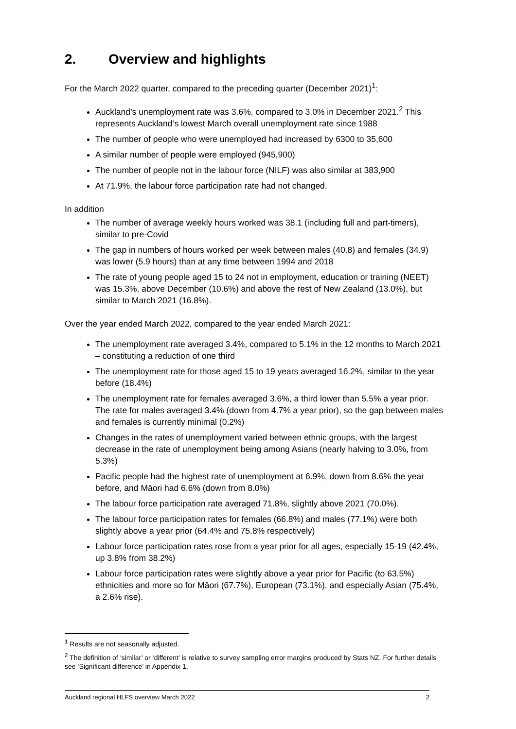2. Overview and highlights
For the March 2022 quarter, compared to the preceding quarter (December 2021)<sup>1</sup>:
Auckland’s unemployment rate was 3.6%, compared to 3.0% in December 2021.<sup>2</sup> This represents Auckland‘s lowest March overall unemployment rate since 1988
The number of people who were unemployed had increased by 6300 to 35,600
A similar number of people were employed (945,900)
The number of people not in the labour force (NILF) was also similar at 383,900
At 71.9%, the labour force participation rate had not changed.
In addition
The number of average weekly hours worked was 38.1 (including full and part-timers), similar to pre-Covid
The gap in numbers of hours worked per week between males (40.8) and females (34.9) was lower (5.9 hours) than at any time between 1994 and 2018
The rate of young people aged 15 to 24 not in employment, education or training (NEET) was 15.3%, above December (10.6%) and above the rest of New Zealand (13.0%), but similar to March 2021 (16.8%).
Over the year ended March 2022, compared to the year ended March 2021:
The unemployment rate averaged 3.4%, compared to 5.1% in the 12 months to March 2021 – constituting a reduction of one third
The unemployment rate for those aged 15 to 19 years averaged 16.2%, similar to the year before (18.4%)
The unemployment rate for females averaged 3.6%, a third lower than 5.5% a year prior. The rate for males averaged 3.4% (down from 4.7% a year prior), so the gap between males and females is currently minimal (0.2%)
Changes in the rates of unemployment varied between ethnic groups, with the largest decrease in the rate of unemployment being among Asians (nearly halving to 3.0%, from 5.3%)
Pacific people had the highest rate of unemployment at 6.9%, down from 8.6% the year before, and Māori had 6.6% (down from 8.0%)
The labour force participation rate averaged 71.8%, slightly above 2021 (70.0%).
The labour force participation rates for females (66.8%) and males (77.1%) were both slightly above a year prior (64.4% and 75.8% respectively)
Labour force participation rates rose from a year prior for all ages, especially 15-19 (42.4%, up 3.8% from 38.2%)
Labour force participation rates were slightly above a year prior for Pacific (to 63.5%) ethnicities and more so for Māori (67.7%), European (73.1%), and especially Asian (75.4%, a 2.6% rise).
<sup>1</sup> Results are not seasonally adjusted.
<sup>2</sup> The definition of ‘similar’ or ‘different’ is relative to survey sampling error margins produced by Stats NZ. For further details see ‘Significant difference’ in Appendix 1.
Auckland regional HLFS overview March 2022 2